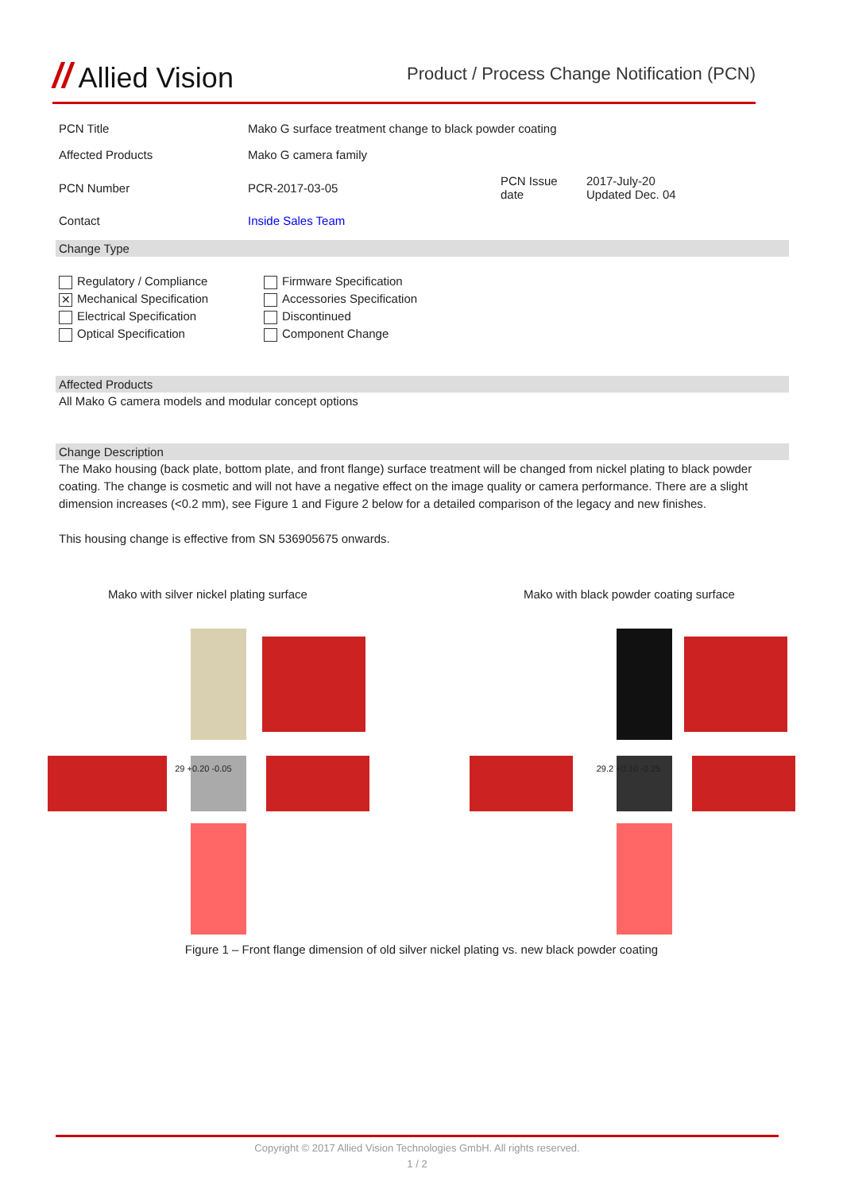// Allied Vision
Product / Process Change Notification (PCN)
| PCN Title | Mako G surface treatment change to black powder coating | | |
| Affected Products | Mako G camera family | | |
| PCN Number | PCR-2017-03-05 | PCN Issue date | 2017-July-20 Updated Dec. 04 |
| Contact | Inside Sales Team | | |
Change Type
Regulatory / Compliance
✕ Mechanical Specification
Electrical Specification
Optical Specification
Firmware Specification
Accessories Specification
Discontinued
Component Change
Affected Products
All Mako G camera models and modular concept options
Change Description
The Mako housing (back plate, bottom plate, and front flange) surface treatment will be changed from nickel plating to black powder coating. The change is cosmetic and will not have a negative effect on the image quality or camera performance. There are a slight dimension increases (<0.2 mm), see Figure 1 and Figure 2 below for a detailed comparison of the legacy and new finishes.
This housing change is effective from SN 536905675 onwards.
Mako with silver nickel plating surface
Mako with black powder coating surface
29 +0.20 -0.05
29.2 +0.10 -0.25
Figure 1 – Front flange dimension of old silver nickel plating vs. new black powder coating
Copyright © 2017 Allied Vision Technologies GmbH. All rights reserved.
1 / 2